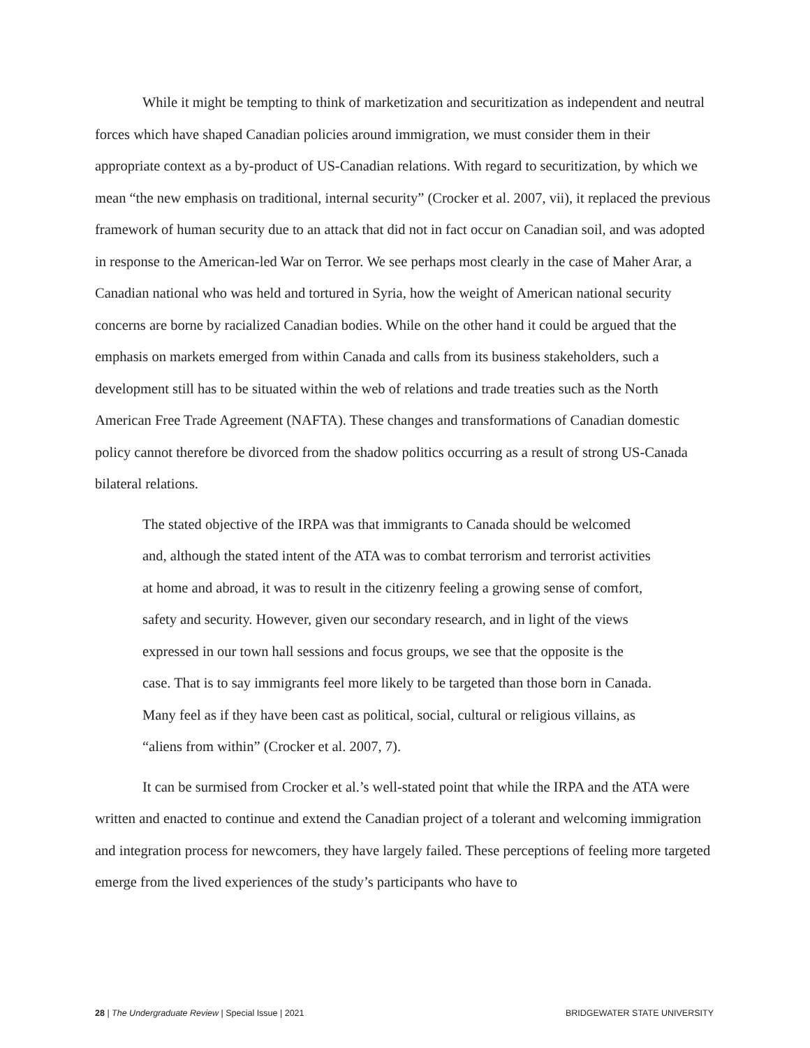While it might be tempting to think of marketization and securitization as independent and neutral forces which have shaped Canadian policies around immigration, we must consider them in their appropriate context as a by-product of US-Canadian relations. With regard to securitization, by which we mean “the new emphasis on traditional, internal security” (Crocker et al. 2007, vii), it replaced the previous framework of human security due to an attack that did not in fact occur on Canadian soil, and was adopted in response to the American-led War on Terror. We see perhaps most clearly in the case of Maher Arar, a Canadian national who was held and tortured in Syria, how the weight of American national security concerns are borne by racialized Canadian bodies. While on the other hand it could be argued that the emphasis on markets emerged from within Canada and calls from its business stakeholders, such a development still has to be situated within the web of relations and trade treaties such as the North American Free Trade Agreement (NAFTA). These changes and transformations of Canadian domestic policy cannot therefore be divorced from the shadow politics occurring as a result of strong US-Canada bilateral relations.
The stated objective of the IRPA was that immigrants to Canada should be welcomed and, although the stated intent of the ATA was to combat terrorism and terrorist activities at home and abroad, it was to result in the citizenry feeling a growing sense of comfort, safety and security. However, given our secondary research, and in light of the views expressed in our town hall sessions and focus groups, we see that the opposite is the case. That is to say immigrants feel more likely to be targeted than those born in Canada. Many feel as if they have been cast as political, social, cultural or religious villains, as “aliens from within” (Crocker et al. 2007, 7).
It can be surmised from Crocker et al.’s well-stated point that while the IRPA and the ATA were written and enacted to continue and extend the Canadian project of a tolerant and welcoming immigration and integration process for newcomers, they have largely failed. These perceptions of feeling more targeted emerge from the lived experiences of the study’s participants who have to
28 | The Undergraduate Review | Special Issue | 2021 BRIDGEWATER STATE UNIVERSITY